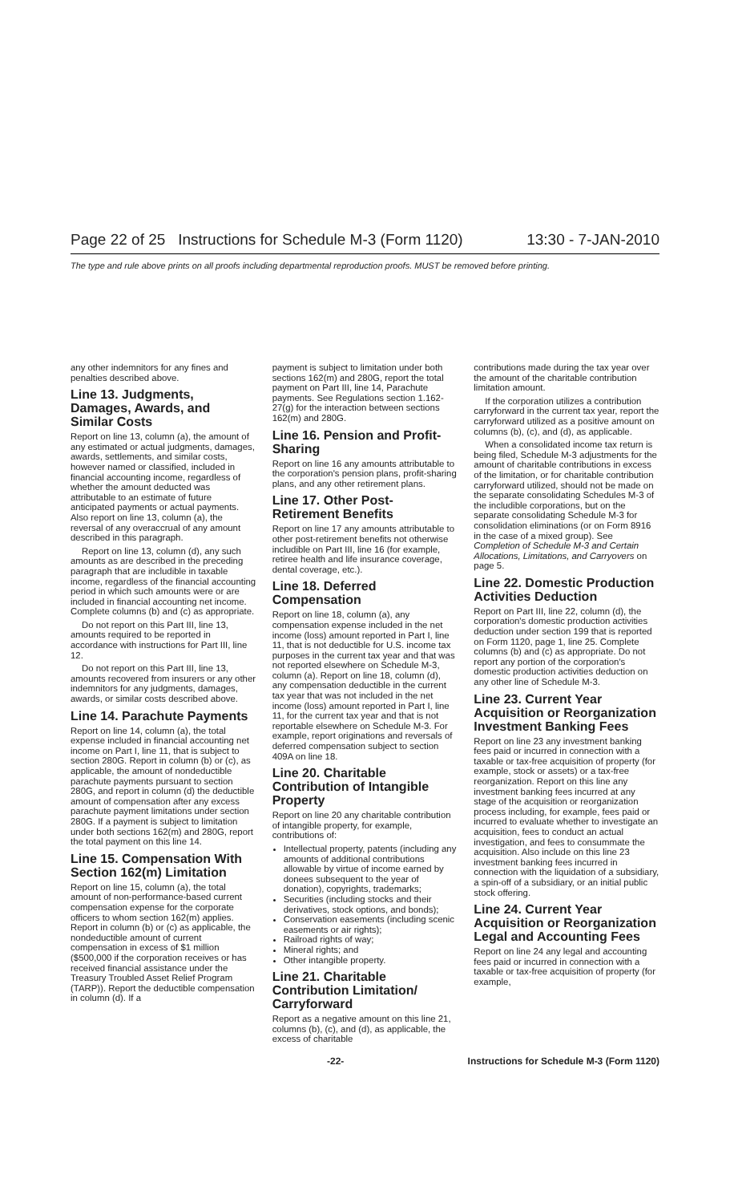Page 22 of 25 Instructions for Schedule M-3 (Form 1120) 13:30 - 7-JAN-2010
The type and rule above prints on all proofs including departmental reproduction proofs. MUST be removed before printing.
any other indemnitors for any fines and penalties described above.
Line 13. Judgments, Damages, Awards, and Similar Costs
Report on line 13, column (a), the amount of any estimated or actual judgments, damages, awards, settlements, and similar costs, however named or classified, included in financial accounting income, regardless of whether the amount deducted was attributable to an estimate of future anticipated payments or actual payments. Also report on line 13, column (a), the reversal of any overaccrual of any amount described in this paragraph.
Report on line 13, column (d), any such amounts as are described in the preceding paragraph that are includible in taxable income, regardless of the financial accounting period in which such amounts were or are included in financial accounting net income. Complete columns (b) and (c) as appropriate.
Do not report on this Part III, line 13, amounts required to be reported in accordance with instructions for Part III, line 12.
Do not report on this Part III, line 13, amounts recovered from insurers or any other indemnitors for any judgments, damages, awards, or similar costs described above.
Line 14. Parachute Payments
Report on line 14, column (a), the total expense included in financial accounting net income on Part I, line 11, that is subject to section 280G. Report in column (b) or (c), as applicable, the amount of nondeductible parachute payments pursuant to section 280G, and report in column (d) the deductible amount of compensation after any excess parachute payment limitations under section 280G. If a payment is subject to limitation under both sections 162(m) and 280G, report the total payment on this line 14.
Line 15. Compensation With Section 162(m) Limitation
Report on line 15, column (a), the total amount of non-performance-based current compensation expense for the corporate officers to whom section 162(m) applies. Report in column (b) or (c) as applicable, the nondeductible amount of current compensation in excess of $1 million ($500,000 if the corporation receives or has received financial assistance under the Treasury Troubled Asset Relief Program (TARP)). Report the deductible compensation in column (d). If a
payment is subject to limitation under both sections 162(m) and 280G, report the total payment on Part III, line 14, Parachute payments. See Regulations section 1.162-27(g) for the interaction between sections 162(m) and 280G.
Line 16. Pension and Profit-Sharing
Report on line 16 any amounts attributable to the corporation's pension plans, profit-sharing plans, and any other retirement plans.
Line 17. Other Post-Retirement Benefits
Report on line 17 any amounts attributable to other post-retirement benefits not otherwise includible on Part III, line 16 (for example, retiree health and life insurance coverage, dental coverage, etc.).
Line 18. Deferred Compensation
Report on line 18, column (a), any compensation expense included in the net income (loss) amount reported in Part I, line 11, that is not deductible for U.S. income tax purposes in the current tax year and that was not reported elsewhere on Schedule M-3, column (a). Report on line 18, column (d), any compensation deductible in the current tax year that was not included in the net income (loss) amount reported in Part I, line 11, for the current tax year and that is not reportable elsewhere on Schedule M-3. For example, report originations and reversals of deferred compensation subject to section 409A on line 18.
Line 20. Charitable Contribution of Intangible Property
Report on line 20 any charitable contribution of intangible property, for example, contributions of:
Intellectual property, patents (including any amounts of additional contributions allowable by virtue of income earned by donees subsequent to the year of donation), copyrights, trademarks;
Securities (including stocks and their derivatives, stock options, and bonds);
Conservation easements (including scenic easements or air rights);
Railroad rights of way;
Mineral rights; and
Other intangible property.
Line 21. Charitable Contribution Limitation/ Carryforward
Report as a negative amount on this line 21, columns (b), (c), and (d), as applicable, the excess of charitable
contributions made during the tax year over the amount of the charitable contribution limitation amount.
If the corporation utilizes a contribution carryforward in the current tax year, report the carryforward utilized as a positive amount on columns (b), (c), and (d), as applicable.
When a consolidated income tax return is being filed, Schedule M-3 adjustments for the amount of charitable contributions in excess of the limitation, or for charitable contribution carryforward utilized, should not be made on the separate consolidating Schedules M-3 of the includible corporations, but on the separate consolidating Schedule M-3 for consolidation eliminations (or on Form 8916 in the case of a mixed group). See Completion of Schedule M-3 and Certain Allocations, Limitations, and Carryovers on page 5.
Line 22. Domestic Production Activities Deduction
Report on Part III, line 22, column (d), the corporation's domestic production activities deduction under section 199 that is reported on Form 1120, page 1, line 25. Complete columns (b) and (c) as appropriate. Do not report any portion of the corporation's domestic production activities deduction on any other line of Schedule M-3.
Line 23. Current Year Acquisition or Reorganization Investment Banking Fees
Report on line 23 any investment banking fees paid or incurred in connection with a taxable or tax-free acquisition of property (for example, stock or assets) or a tax-free reorganization. Report on this line any investment banking fees incurred at any stage of the acquisition or reorganization process including, for example, fees paid or incurred to evaluate whether to investigate an acquisition, fees to conduct an actual investigation, and fees to consummate the acquisition. Also include on this line 23 investment banking fees incurred in connection with the liquidation of a subsidiary, a spin-off of a subsidiary, or an initial public stock offering.
Line 24. Current Year Acquisition or Reorganization Legal and Accounting Fees
Report on line 24 any legal and accounting fees paid or incurred in connection with a taxable or tax-free acquisition of property (for example,
-22- Instructions for Schedule M-3 (Form 1120)